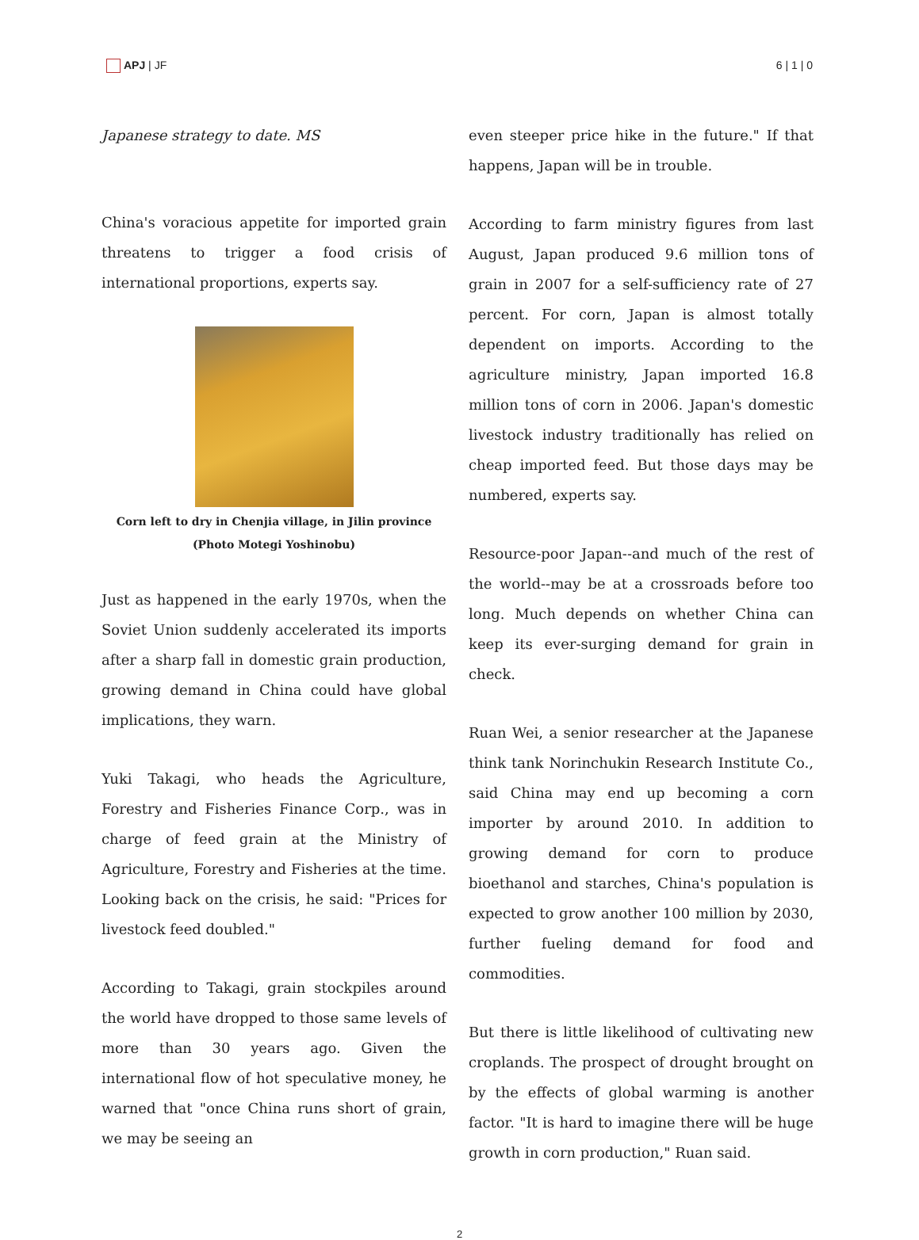APJ | JF 6 | 1 | 0
Japanese strategy to date. MS
China's voracious appetite for imported grain threatens to trigger a food crisis of international proportions, experts say.
Corn left to dry in Chenjia village, in Jilin province (Photo Motegi Yoshinobu)
Just as happened in the early 1970s, when the Soviet Union suddenly accelerated its imports after a sharp fall in domestic grain production, growing demand in China could have global implications, they warn.
Yuki Takagi, who heads the Agriculture, Forestry and Fisheries Finance Corp., was in charge of feed grain at the Ministry of Agriculture, Forestry and Fisheries at the time. Looking back on the crisis, he said: "Prices for livestock feed doubled."
According to Takagi, grain stockpiles around the world have dropped to those same levels of more than 30 years ago. Given the international flow of hot speculative money, he warned that "once China runs short of grain, we may be seeing an
even steeper price hike in the future." If that happens, Japan will be in trouble.
According to farm ministry figures from last August, Japan produced 9.6 million tons of grain in 2007 for a self-sufficiency rate of 27 percent. For corn, Japan is almost totally dependent on imports. According to the agriculture ministry, Japan imported 16.8 million tons of corn in 2006. Japan's domestic livestock industry traditionally has relied on cheap imported feed. But those days may be numbered, experts say.
Resource-poor Japan--and much of the rest of the world--may be at a crossroads before too long. Much depends on whether China can keep its ever-surging demand for grain in check.
Ruan Wei, a senior researcher at the Japanese think tank Norinchukin Research Institute Co., said China may end up becoming a corn importer by around 2010. In addition to growing demand for corn to produce bioethanol and starches, China's population is expected to grow another 100 million by 2030, further fueling demand for food and commodities.
But there is little likelihood of cultivating new croplands. The prospect of drought brought on by the effects of global warming is another factor. "It is hard to imagine there will be huge growth in corn production," Ruan said.
2